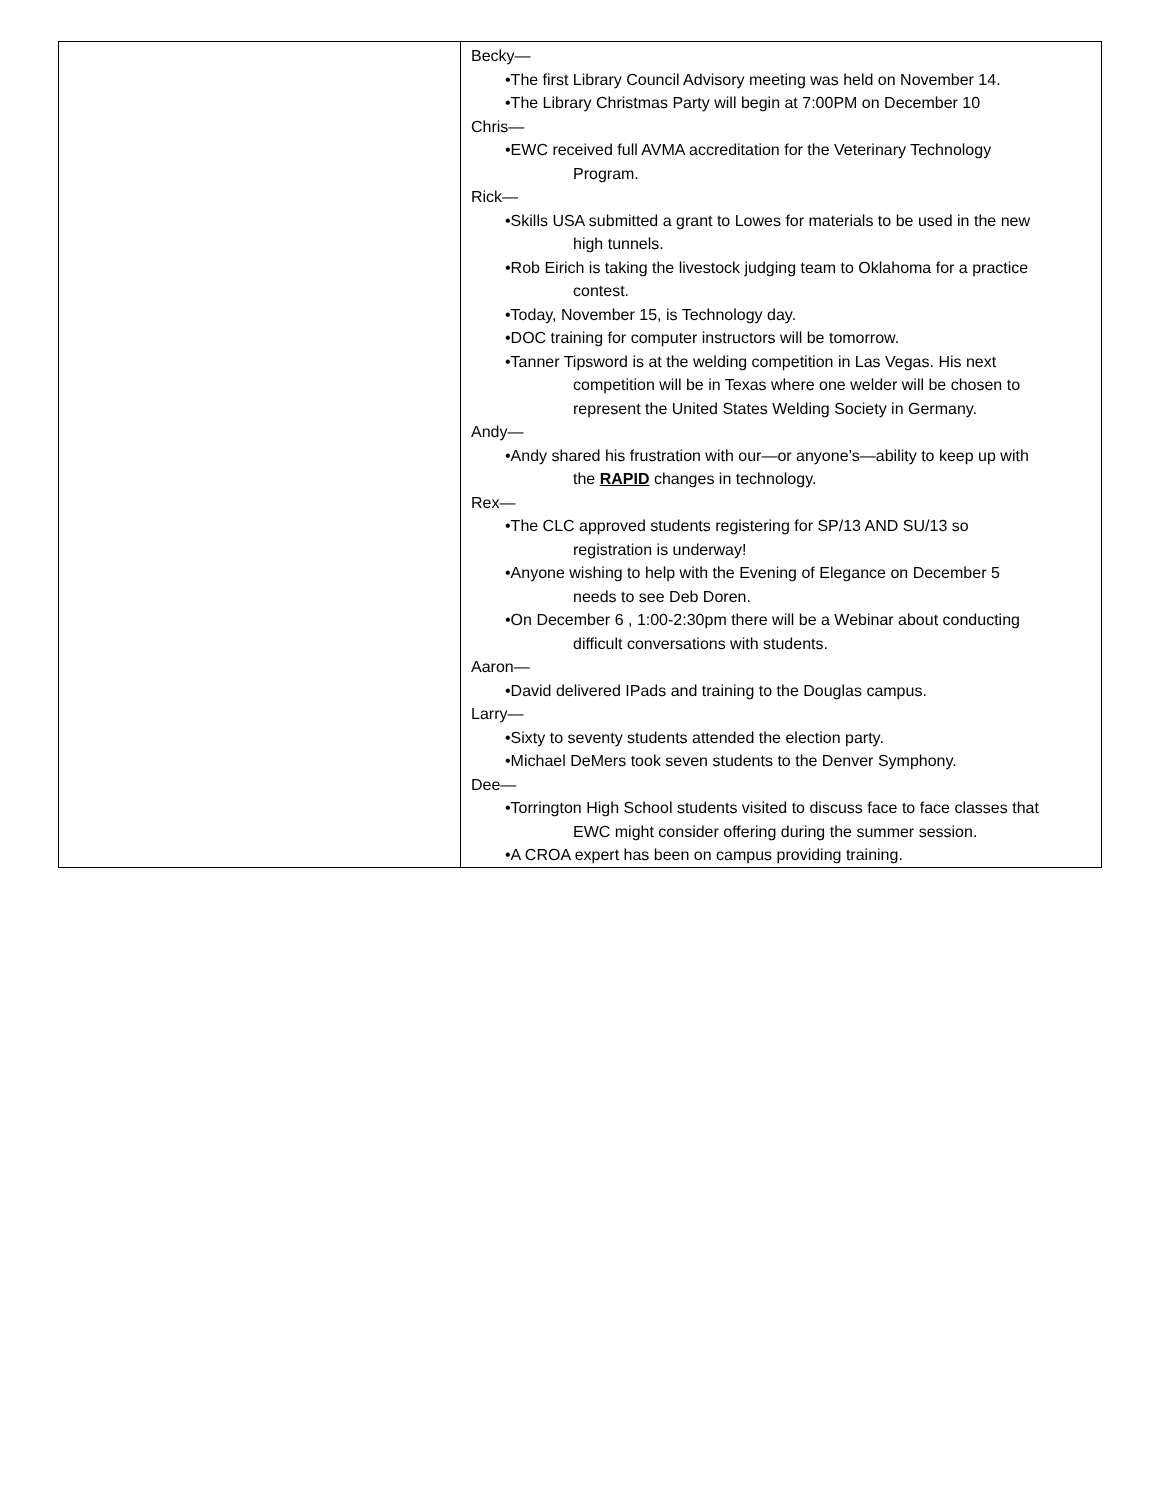| | Becky— •The first Library Council Advisory meeting was held on November 14. •The Library Christmas Party will begin at 7:00PM on December 10 Chris— •EWC received full AVMA accreditation for the Veterinary Technology Program. Rick— •Skills USA submitted a grant to Lowes for materials to be used in the new high tunnels. •Rob Eirich is taking the livestock judging team to Oklahoma for a practice contest. •Today, November 15, is Technology day. •DOC training for computer instructors will be tomorrow. •Tanner Tipsword is at the welding competition in Las Vegas. His next competition will be in Texas where one welder will be chosen to represent the United States Welding Society in Germany. Andy— •Andy shared his frustration with our—or anyone’s—ability to keep up with the RAPID changes in technology. Rex— •The CLC approved students registering for SP/13 AND SU/13 so registration is underway! •Anyone wishing to help with the Evening of Elegance on December 5 needs to see Deb Doren. •On December 6 , 1:00-2:30pm there will be a Webinar about conducting difficult conversations with students. Aaron— •David delivered IPads and training to the Douglas campus. Larry— •Sixty to seventy students attended the election party. •Michael DeMers took seven students to the Denver Symphony. Dee— •Torrington High School students visited to discuss face to face classes that EWC might consider offering during the summer session. •A CROA expert has been on campus providing training. |